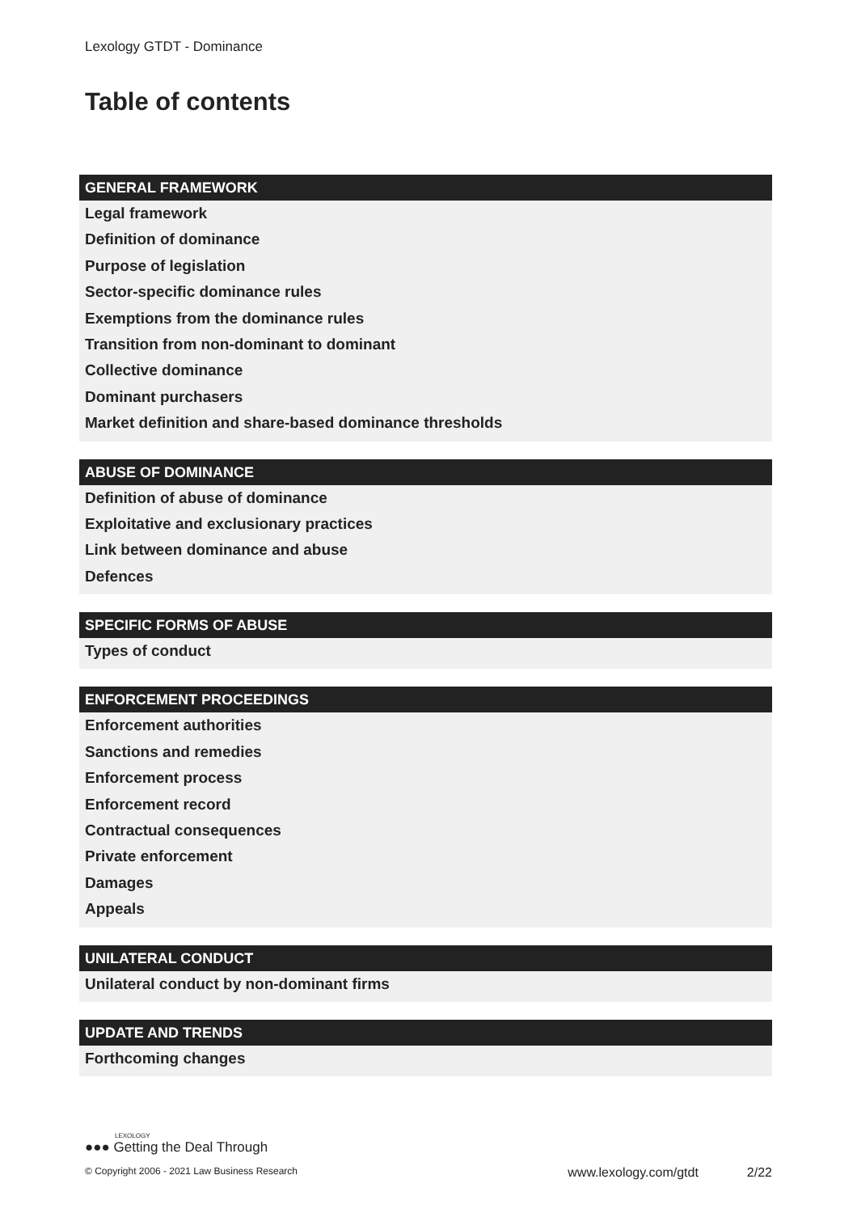Lexology GTDT - Dominance
Table of contents
GENERAL FRAMEWORK
Legal framework
Definition of dominance
Purpose of legislation
Sector-specific dominance rules
Exemptions from the dominance rules
Transition from non-dominant to dominant
Collective dominance
Dominant purchasers
Market definition and share-based dominance thresholds
ABUSE OF DOMINANCE
Definition of abuse of dominance
Exploitative and exclusionary practices
Link between dominance and abuse
Defences
SPECIFIC FORMS OF ABUSE
Types of conduct
ENFORCEMENT PROCEEDINGS
Enforcement authorities
Sanctions and remedies
Enforcement process
Enforcement record
Contractual consequences
Private enforcement
Damages
Appeals
UNILATERAL CONDUCT
Unilateral conduct by non-dominant firms
UPDATE AND TRENDS
Forthcoming changes
LEXOLOGY
●●● Getting the Deal Through
© Copyright 2006 - 2021 Law Business Research www.lexology.com/gtdt 2/22